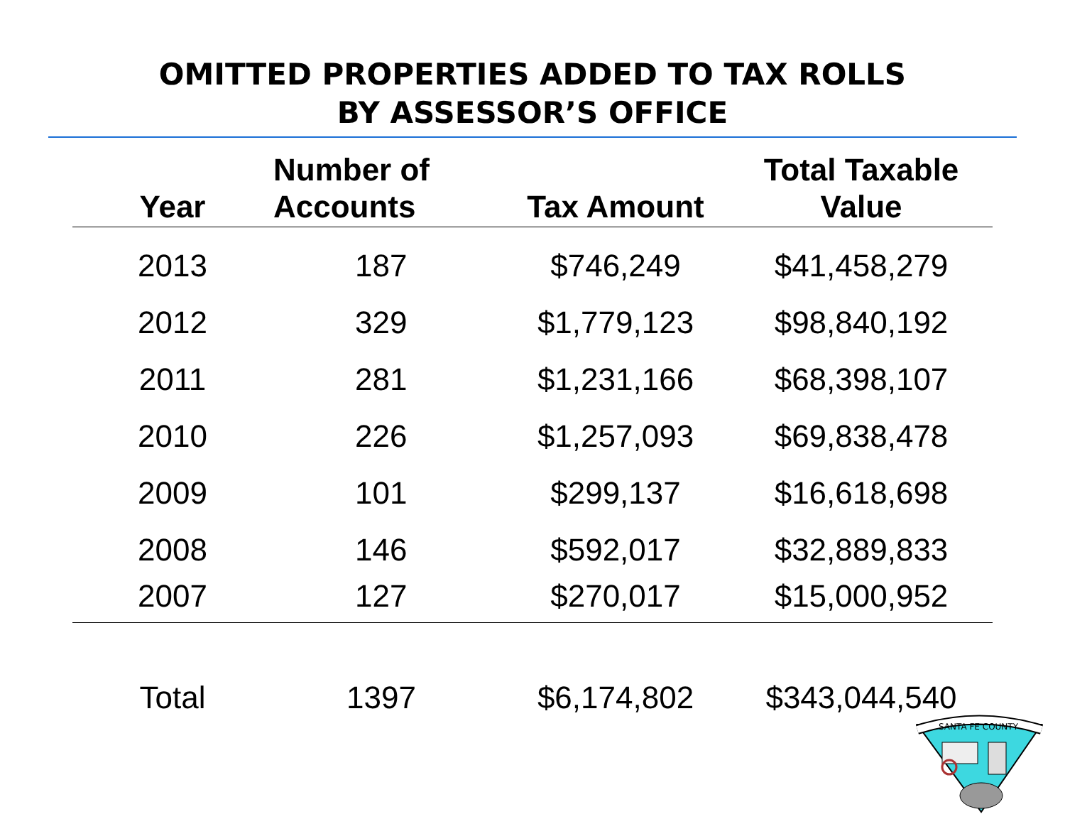OMITTED PROPERTIES ADDED TO TAX ROLLS
BY ASSESSOR’S OFFICE
| Year | Number of Accounts | Tax Amount | Total Taxable Value |
| --- | --- | --- | --- |
| 2013 | 187 | $746,249 | $41,458,279 |
| 2012 | 329 | $1,779,123 | $98,840,192 |
| 2011 | 281 | $1,231,166 | $68,398,107 |
| 2010 | 226 | $1,257,093 | $69,838,478 |
| 2009 | 101 | $299,137 | $16,618,698 |
| 2008 | 146 | $592,017 | $32,889,833 |
| 2007 | 127 | $270,017 | $15,000,952 |
| Total | 1397 | $6,174,802 | $343,044,540 |
SANTA FE COUNTY